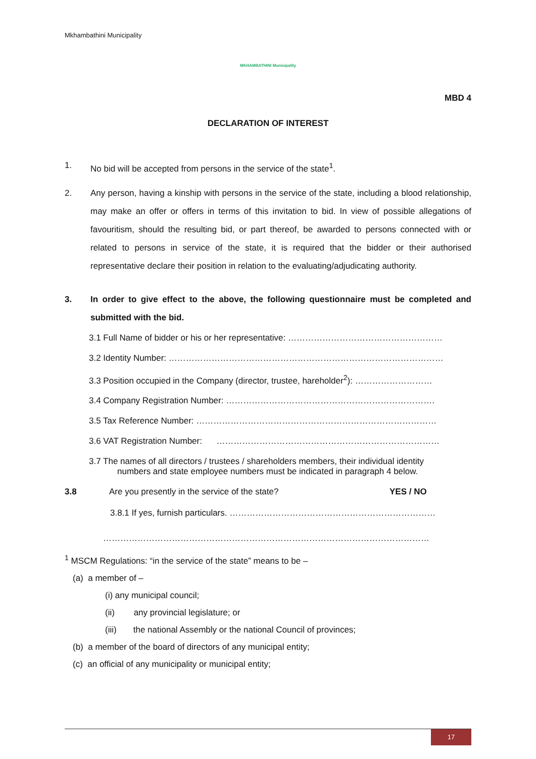Mkhambathini Municipality
MKHAMBATHINI Municipality
MBD 4
DECLARATION OF INTEREST
1. No bid will be accepted from persons in the service of the state<sup>1</sup>.
2. Any person, having a kinship with persons in the service of the state, including a blood relationship, may make an offer or offers in terms of this invitation to bid. In view of possible allegations of favouritism, should the resulting bid, or part thereof, be awarded to persons connected with or related to persons in service of the state, it is required that the bidder or their authorised representative declare their position in relation to the evaluating/adjudicating authority.
3. In order to give effect to the above, the following questionnaire must be completed and submitted with the bid.
3.1 Full Name of bidder or his or her representative: ………………………………………………
3.2 Identity Number: ……………………………………………………………………………………
3.3 Position occupied in the Company (director, trustee, hareholder<sup>2</sup>): ………………………
3.4 Company Registration Number: ……………………………………………………………….
3.5 Tax Reference Number: …………………………………………………………………………
3.6 VAT Registration Number: ……………………………………………………………………
3.7 The names of all directors / trustees / shareholders members, their individual identity
numbers and state employee numbers must be indicated in paragraph 4 below.
3.8 Are you presently in the service of the state? YES / NO
3.8.1 If yes, furnish particulars. ………………………………………………………………
……………………………………………………………………………………………………
<sup>1</sup> MSCM Regulations: “in the service of the state” means to be –
(a) a member of –
(i) any municipal council;
(ii) any provincial legislature; or
(iii) the national Assembly or the national Council of provinces;
(b) a member of the board of directors of any municipal entity;
(c) an official of any municipality or municipal entity;
17